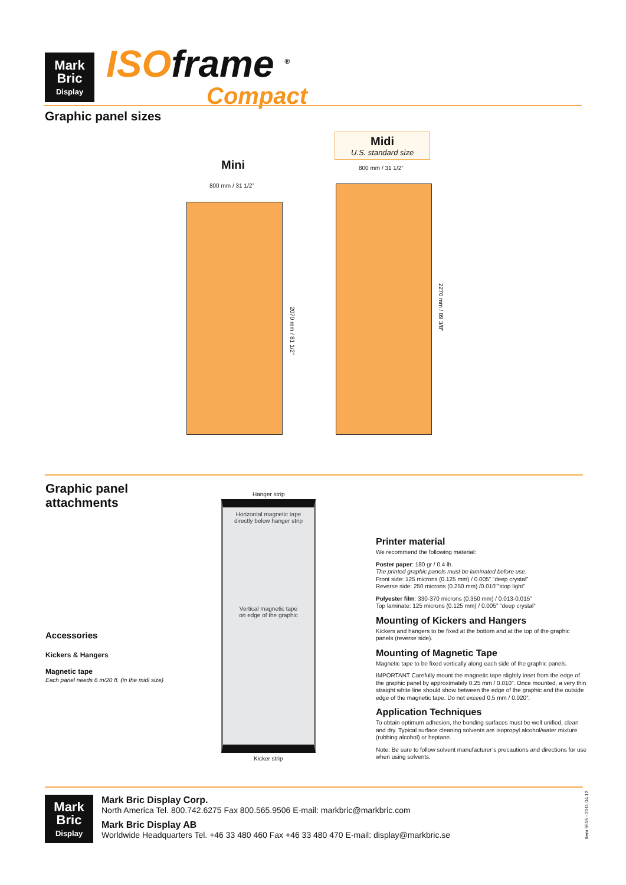Mark
Bric
Display
ISOframe <sup>®</sup>
Compact
Graphic panel sizes
Mini
800 mm / 31 1/2”
2070 mm / 81 1/2”
Midi
U.S. standard size
800 mm / 31 1/2”
2270 mm / 89 3/8”
Graphic panel
attachments
Accessories
Kickers & Hangers
Magnetic tape
Each panel needs 6 m/20 ft. (in the midi size)
Hanger strip
Horizontal magnetic tape
directly below hanger strip
Vertical magnetic tape
on edge of the graphic
Kicker strip
Printer material
We recommend the following material:
Poster paper: 180 gr / 0.4 lb.
The printed graphic panels must be laminated before use.
Front side: 125 microns (0.125 mm) / 0.005” ”deep crystal”
Reverse side: 250 microns (0.250 mm) /0.010””stop light”
Polyester film: 330-370 microns (0.350 mm) / 0.013-0.015”
Top laminate: 125 microns (0.125 mm) / 0.005” ”deep crystal”
Mounting of Kickers and Hangers
Kickers and hangers to be fixed at the bottom and at the top of the graphic panels (reverse side).
Mounting of Magnetic Tape
Magnetic tape to be fixed vertically along each side of the graphic panels.
IMPORTANT Carefully mount the magnetic tape slightly inset from the edge of the graphic panel by approximately 0.25 mm / 0.010”. Once mounted, a very thin straight white line should show between the edge of the graphic and the outside edge of the magnetic tape. Do not exceed 0.5 mm / 0.020”.
Application Techniques
To obtain optimum adhesion, the bonding surfaces must be well unified, clean and dry. Typical surface cleaning solvents are isopropyl alcohol/water mixture (rubbing alcohol) or heptane.
Note: Be sure to follow solvent manufacturer’s precautions and directions for use when using solvents.
Mark
Bric
Display
Mark Bric Display Corp.
North America Tel. 800.742.6275 Fax 800.565.9506 E-mail: markbric@markbric.com
Mark Bric Display AB
Worldwide Headquarters Tel. +46 33 480 460 Fax +46 33 480 470 E-mail: display@markbric.se
Item 9515 - 2011.04.12